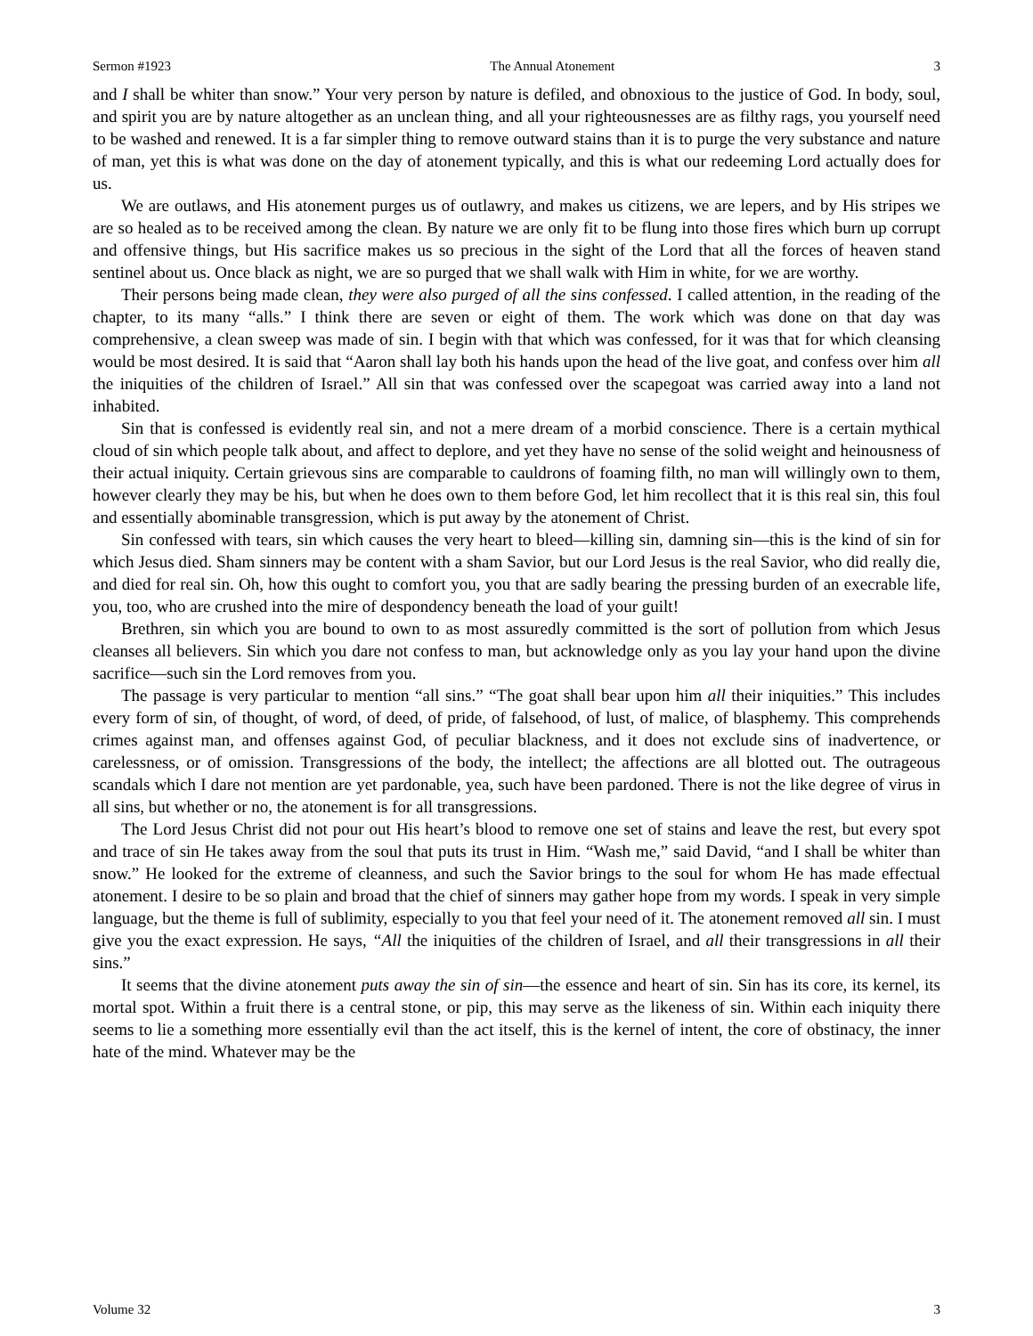Sermon #1923 The Annual Atonement 3
and I shall be whiter than snow.” Your very person by nature is defiled, and obnoxious to the justice of God. In body, soul, and spirit you are by nature altogether as an unclean thing, and all your righteousnesses are as filthy rags, you yourself need to be washed and renewed. It is a far simpler thing to remove outward stains than it is to purge the very substance and nature of man, yet this is what was done on the day of atonement typically, and this is what our redeeming Lord actually does for us.
We are outlaws, and His atonement purges us of outlawry, and makes us citizens, we are lepers, and by His stripes we are so healed as to be received among the clean. By nature we are only fit to be flung into those fires which burn up corrupt and offensive things, but His sacrifice makes us so precious in the sight of the Lord that all the forces of heaven stand sentinel about us. Once black as night, we are so purged that we shall walk with Him in white, for we are worthy.
Their persons being made clean, they were also purged of all the sins confessed. I called attention, in the reading of the chapter, to its many “alls.” I think there are seven or eight of them. The work which was done on that day was comprehensive, a clean sweep was made of sin. I begin with that which was confessed, for it was that for which cleansing would be most desired. It is said that “Aaron shall lay both his hands upon the head of the live goat, and confess over him all the iniquities of the children of Israel.” All sin that was confessed over the scapegoat was carried away into a land not inhabited.
Sin that is confessed is evidently real sin, and not a mere dream of a morbid conscience. There is a certain mythical cloud of sin which people talk about, and affect to deplore, and yet they have no sense of the solid weight and heinousness of their actual iniquity. Certain grievous sins are comparable to cauldrons of foaming filth, no man will willingly own to them, however clearly they may be his, but when he does own to them before God, let him recollect that it is this real sin, this foul and essentially abominable transgression, which is put away by the atonement of Christ.
Sin confessed with tears, sin which causes the very heart to bleed—killing sin, damning sin—this is the kind of sin for which Jesus died. Sham sinners may be content with a sham Savior, but our Lord Jesus is the real Savior, who did really die, and died for real sin. Oh, how this ought to comfort you, you that are sadly bearing the pressing burden of an execrable life, you, too, who are crushed into the mire of despondency beneath the load of your guilt!
Brethren, sin which you are bound to own to as most assuredly committed is the sort of pollution from which Jesus cleanses all believers. Sin which you dare not confess to man, but acknowledge only as you lay your hand upon the divine sacrifice—such sin the Lord removes from you.
The passage is very particular to mention “all sins.” “The goat shall bear upon him all their iniquities.” This includes every form of sin, of thought, of word, of deed, of pride, of falsehood, of lust, of malice, of blasphemy. This comprehends crimes against man, and offenses against God, of peculiar blackness, and it does not exclude sins of inadvertence, or carelessness, or of omission. Transgressions of the body, the intellect; the affections are all blotted out. The outrageous scandals which I dare not mention are yet pardonable, yea, such have been pardoned. There is not the like degree of virus in all sins, but whether or no, the atonement is for all transgressions.
The Lord Jesus Christ did not pour out His heart’s blood to remove one set of stains and leave the rest, but every spot and trace of sin He takes away from the soul that puts its trust in Him. “Wash me,” said David, “and I shall be whiter than snow.” He looked for the extreme of cleanness, and such the Savior brings to the soul for whom He has made effectual atonement. I desire to be so plain and broad that the chief of sinners may gather hope from my words. I speak in very simple language, but the theme is full of sublimity, especially to you that feel your need of it. The atonement removed all sin. I must give you the exact expression. He says, “All the iniquities of the children of Israel, and all their transgressions in all their sins.”
It seems that the divine atonement puts away the sin of sin—the essence and heart of sin. Sin has its core, its kernel, its mortal spot. Within a fruit there is a central stone, or pip, this may serve as the likeness of sin. Within each iniquity there seems to lie a something more essentially evil than the act itself, this is the kernel of intent, the core of obstinacy, the inner hate of the mind. Whatever may be the
Volume 32 3